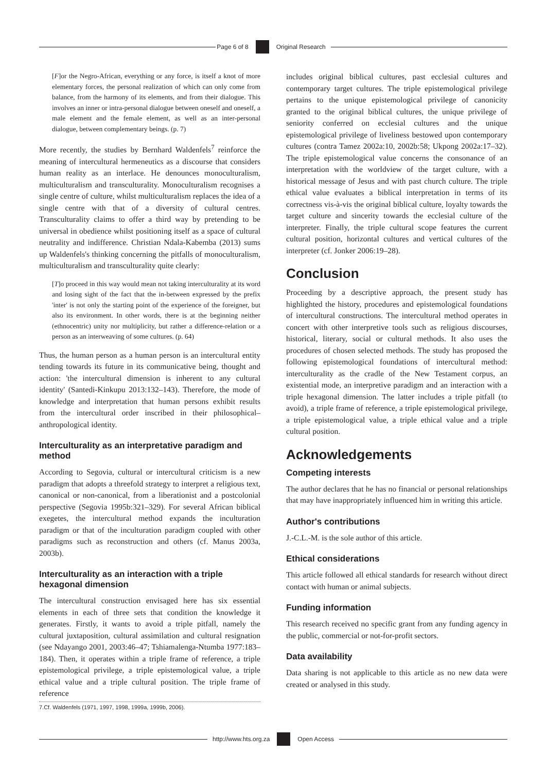Page 6 of 8 Original Research
[F]or the Negro-African, everything or any force, is itself a knot of more elementary forces, the personal realization of which can only come from balance, from the harmony of its elements, and from their dialogue. This involves an inner or intra-personal dialogue between oneself and oneself, a male element and the female element, as well as an inter-personal dialogue, between complementary beings. (p. 7)
More recently, the studies by Bernhard Waldenfels<sup>7</sup> reinforce the meaning of intercultural hermeneutics as a discourse that considers human reality as an interlace. He denounces monoculturalism, multiculturalism and transculturality. Monoculturalism recognises a single centre of culture, whilst multiculturalism replaces the idea of a single centre with that of a diversity of cultural centres. Transculturality claims to offer a third way by pretending to be universal in obedience whilst positioning itself as a space of cultural neutrality and indifference. Christian Ndala-Kabemba (2013) sums up Waldenfels's thinking concerning the pitfalls of monoculturalism, multiculturalism and transculturality quite clearly:
[T]o proceed in this way would mean not taking interculturality at its word and losing sight of the fact that the in-between expressed by the prefix 'inter' is not only the starting point of the experience of the foreigner, but also its environment. In other words, there is at the beginning neither (ethnocentric) unity nor multiplicity, but rather a difference-relation or a person as an interweaving of some cultures. (p. 64)
Thus, the human person as a human person is an intercultural entity tending towards its future in its communicative being, thought and action: 'the intercultural dimension is inherent to any cultural identity' (Santedi-Kinkupu 2013:132–143). Therefore, the mode of knowledge and interpretation that human persons exhibit results from the intercultural order inscribed in their philosophical–anthropological identity.
Interculturality as an interpretative paradigm and method
According to Segovia, cultural or intercultural criticism is a new paradigm that adopts a threefold strategy to interpret a religious text, canonical or non-canonical, from a liberationist and a postcolonial perspective (Segovia 1995b:321–329). For several African biblical exegetes, the intercultural method expands the inculturation paradigm or that of the inculturation paradigm coupled with other paradigms such as reconstruction and others (cf. Manus 2003a, 2003b).
Interculturality as an interaction with a triple hexagonal dimension
The intercultural construction envisaged here has six essential elements in each of three sets that condition the knowledge it generates. Firstly, it wants to avoid a triple pitfall, namely the cultural juxtaposition, cultural assimilation and cultural resignation (see Ndayango 2001, 2003:46–47; Tshiamalenga-Ntumba 1977:183–184). Then, it operates within a triple frame of reference, a triple epistemological privilege, a triple epistemological value, a triple ethical value and a triple cultural position. The triple frame of reference
7.Cf. Waldenfels (1971, 1997, 1998, 1999a, 1999b, 2006).
includes original biblical cultures, past ecclesial cultures and contemporary target cultures. The triple epistemological privilege pertains to the unique epistemological privilege of canonicity granted to the original biblical cultures, the unique privilege of seniority conferred on ecclesial cultures and the unique epistemological privilege of liveliness bestowed upon contemporary cultures (contra Tamez 2002a:10, 2002b:58; Ukpong 2002a:17–32). The triple epistemological value concerns the consonance of an interpretation with the worldview of the target culture, with a historical message of Jesus and with past church culture. The triple ethical value evaluates a biblical interpretation in terms of its correctness vis-à-vis the original biblical culture, loyalty towards the target culture and sincerity towards the ecclesial culture of the interpreter. Finally, the triple cultural scope features the current cultural position, horizontal cultures and vertical cultures of the interpreter (cf. Jonker 2006:19–28).
Conclusion
Proceeding by a descriptive approach, the present study has highlighted the history, procedures and epistemological foundations of intercultural constructions. The intercultural method operates in concert with other interpretive tools such as religious discourses, historical, literary, social or cultural methods. It also uses the procedures of chosen selected methods. The study has proposed the following epistemological foundations of intercultural method: interculturality as the cradle of the New Testament corpus, an existential mode, an interpretive paradigm and an interaction with a triple hexagonal dimension. The latter includes a triple pitfall (to avoid), a triple frame of reference, a triple epistemological privilege, a triple epistemological value, a triple ethical value and a triple cultural position.
Acknowledgements
Competing interests
The author declares that he has no financial or personal relationships that may have inappropriately influenced him in writing this article.
Author's contributions
J.-C.L.-M. is the sole author of this article.
Ethical considerations
This article followed all ethical standards for research without direct contact with human or animal subjects.
Funding information
This research received no specific grant from any funding agency in the public, commercial or not-for-profit sectors.
Data availability
Data sharing is not applicable to this article as no new data were created or analysed in this study.
http://www.hts.org.za Open Access